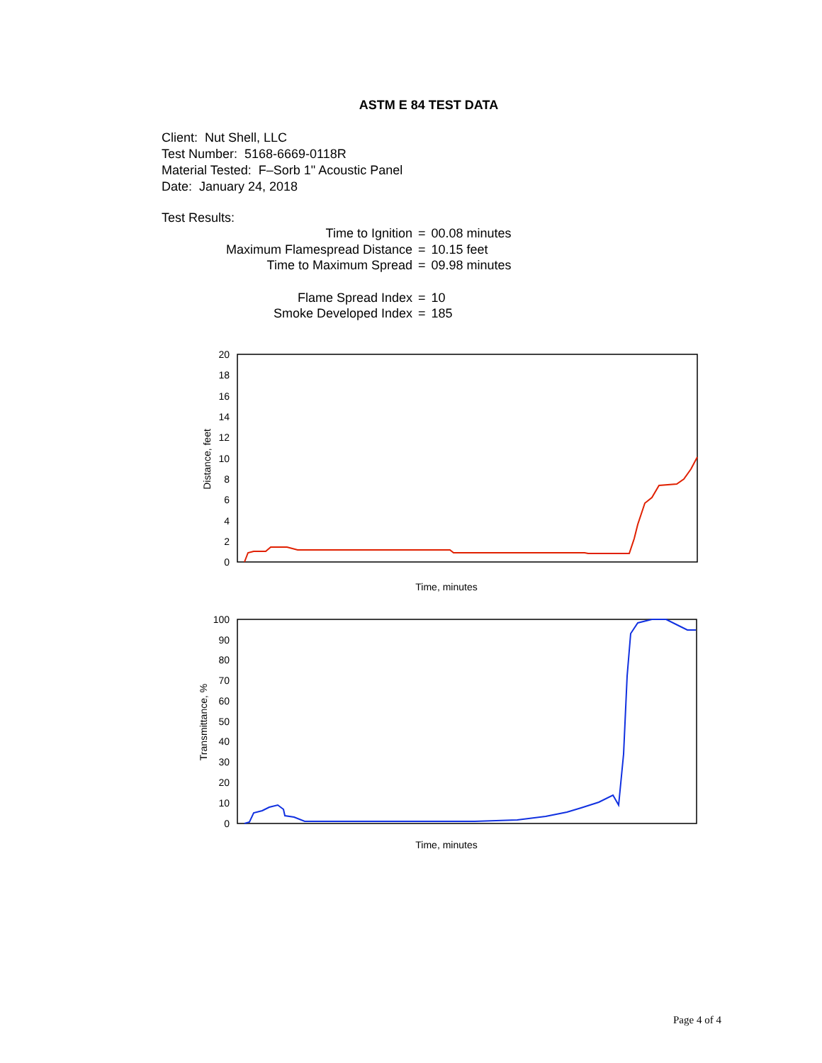ASTM E 84 TEST DATA
Client: Nut Shell, LLC
Test Number: 5168-6669-0118R
Material Tested: F–Sorb 1" Acoustic Panel
Date: January 24, 2018
Test Results:
| Time to Ignition | = | 00.08 minutes |
| Maximum Flamespread Distance | = | 10.15 feet |
| Time to Maximum Spread | = | 09.98 minutes |
| Flame Spread Index | = | 10 |
| Smoke Developed Index | = | 185 |
20
18
16
14
12
10
8
6
4
2
0
Distance, feet
Time, minutes
100
90
80
70
60
50
40
30
20
10
0
Transmittance, %
Time, minutes
Page 4 of 4